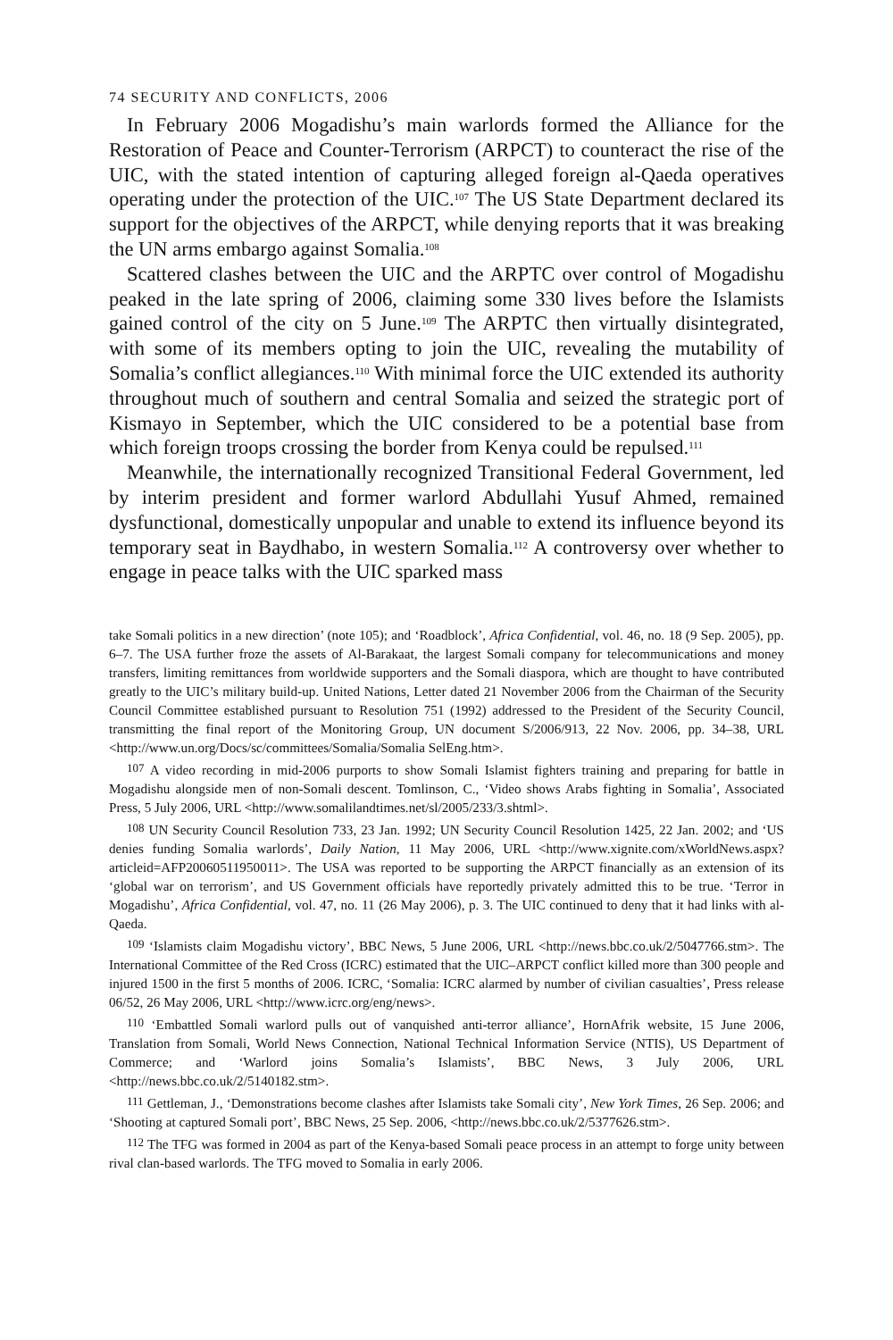74 SECURITY AND CONFLICTS, 2006
In February 2006 Mogadishu’s main warlords formed the Alliance for the Restoration of Peace and Counter-Terrorism (ARPCT) to counteract the rise of the UIC, with the stated intention of capturing alleged foreign al-Qaeda operatives operating under the protection of the UIC.<sup>107</sup> The US State Department declared its support for the objectives of the ARPCT, while denying reports that it was breaking the UN arms embargo against Somalia.<sup>108</sup>
Scattered clashes between the UIC and the ARPTC over control of Mogadishu peaked in the late spring of 2006, claiming some 330 lives before the Islamists gained control of the city on 5 June.<sup>109</sup> The ARPTC then virtually disintegrated, with some of its members opting to join the UIC, revealing the mutability of Somalia’s conflict allegiances.<sup>110</sup> With minimal force the UIC extended its authority throughout much of southern and central Somalia and seized the strategic port of Kismayo in September, which the UIC considered to be a potential base from which foreign troops crossing the border from Kenya could be repulsed.<sup>111</sup>
Meanwhile, the internationally recognized Transitional Federal Government, led by interim president and former warlord Abdullahi Yusuf Ahmed, remained dysfunctional, domestically unpopular and unable to extend its influence beyond its temporary seat in Baydhabo, in western Somalia.<sup>112</sup> A controversy over whether to engage in peace talks with the UIC sparked mass
take Somali politics in a new direction’ (note 105); and ‘Roadblock’, Africa Confidential, vol. 46, no. 18 (9 Sep. 2005), pp. 6–7. The USA further froze the assets of Al-Barakaat, the largest Somali company for telecommunications and money transfers, limiting remittances from worldwide supporters and the Somali diaspora, which are thought to have contributed greatly to the UIC’s military build-up. United Nations, Letter dated 21 November 2006 from the Chairman of the Security Council Committee established pursuant to Resolution 751 (1992) addressed to the President of the Security Council, transmitting the final report of the Monitoring Group, UN document S/2006/913, 22 Nov. 2006, pp. 34–38, URL <http://www.un.org/Docs/sc/committees/Somalia/Somalia SelEng.htm>.
<sup>107</sup> A video recording in mid-2006 purports to show Somali Islamist fighters training and preparing for battle in Mogadishu alongside men of non-Somali descent. Tomlinson, C., ‘Video shows Arabs fighting in Somalia’, Associated Press, 5 July 2006, URL <http://www.somalilandtimes.net/sl/2005/233/3.shtml>.
<sup>108</sup> UN Security Council Resolution 733, 23 Jan. 1992; UN Security Council Resolution 1425, 22 Jan. 2002; and ‘US denies funding Somalia warlords’, Daily Nation, 11 May 2006, URL <http://www.xignite.com/xWorldNews.aspx?articleid=AFP20060511950011>. The USA was reported to be supporting the ARPCT financially as an extension of its ‘global war on terrorism’, and US Government officials have reportedly privately admitted this to be true. ‘Terror in Mogadishu’, Africa Confidential, vol. 47, no. 11 (26 May 2006), p. 3. The UIC continued to deny that it had links with al-Qaeda.
<sup>109</sup> ‘Islamists claim Mogadishu victory’, BBC News, 5 June 2006, URL <http://news.bbc.co.uk/2/5047766.stm>. The International Committee of the Red Cross (ICRC) estimated that the UIC–ARPCT conflict killed more than 300 people and injured 1500 in the first 5 months of 2006. ICRC, ‘Somalia: ICRC alarmed by number of civilian casualties’, Press release 06/52, 26 May 2006, URL <http://www.icrc.org/eng/news>.
<sup>110</sup> ‘Embattled Somali warlord pulls out of vanquished anti-terror alliance’, HornAfrik website, 15 June 2006, Translation from Somali, World News Connection, National Technical Information Service (NTIS), US Department of Commerce; and ‘Warlord joins Somalia’s Islamists’, BBC News, 3 July 2006, URL <http://news.bbc.co.uk/2/5140182.stm>.
<sup>111</sup> Gettleman, J., ‘Demonstrations become clashes after Islamists take Somali city’, New York Times, 26 Sep. 2006; and ‘Shooting at captured Somali port’, BBC News, 25 Sep. 2006, <http://news.bbc.co.uk/2/5377626.stm>.
<sup>112</sup> The TFG was formed in 2004 as part of the Kenya-based Somali peace process in an attempt to forge unity between rival clan-based warlords. The TFG moved to Somalia in early 2006.